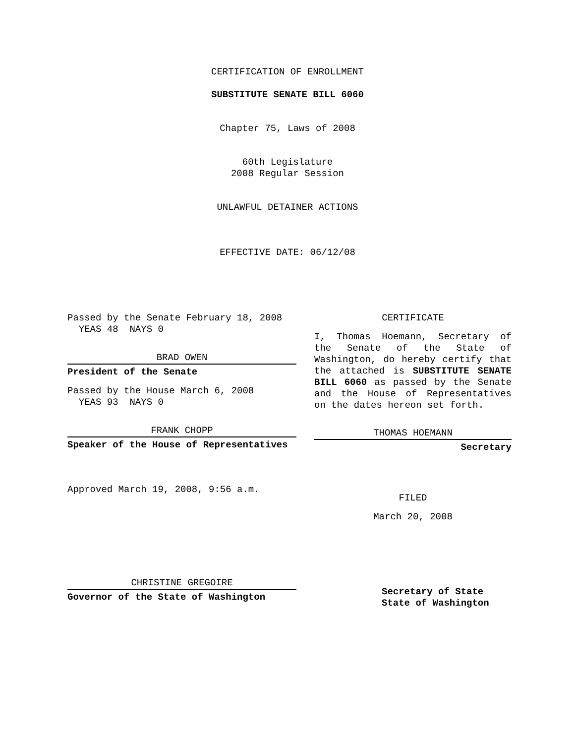CERTIFICATION OF ENROLLMENT
SUBSTITUTE SENATE BILL 6060
Chapter 75, Laws of 2008
60th Legislature
2008 Regular Session
UNLAWFUL DETAINER ACTIONS
EFFECTIVE DATE: 06/12/08
Passed by the Senate February 18, 2008
YEAS 48 NAYS 0
BRAD OWEN
President of the Senate
Passed by the House March 6, 2008
YEAS 93 NAYS 0
FRANK CHOPP
Speaker of the House of Representatives
Approved March 19, 2008, 9:56 a.m.
CHRISTINE GREGOIRE
Governor of the State of Washington
CERTIFICATE
I, Thomas Hoemann, Secretary of the Senate of the State of Washington, do hereby certify that the attached is SUBSTITUTE SENATE BILL 6060 as passed by the Senate and the House of Representatives on the dates hereon set forth.
THOMAS HOEMANN
Secretary
FILED
March 20, 2008
Secretary of State
State of Washington